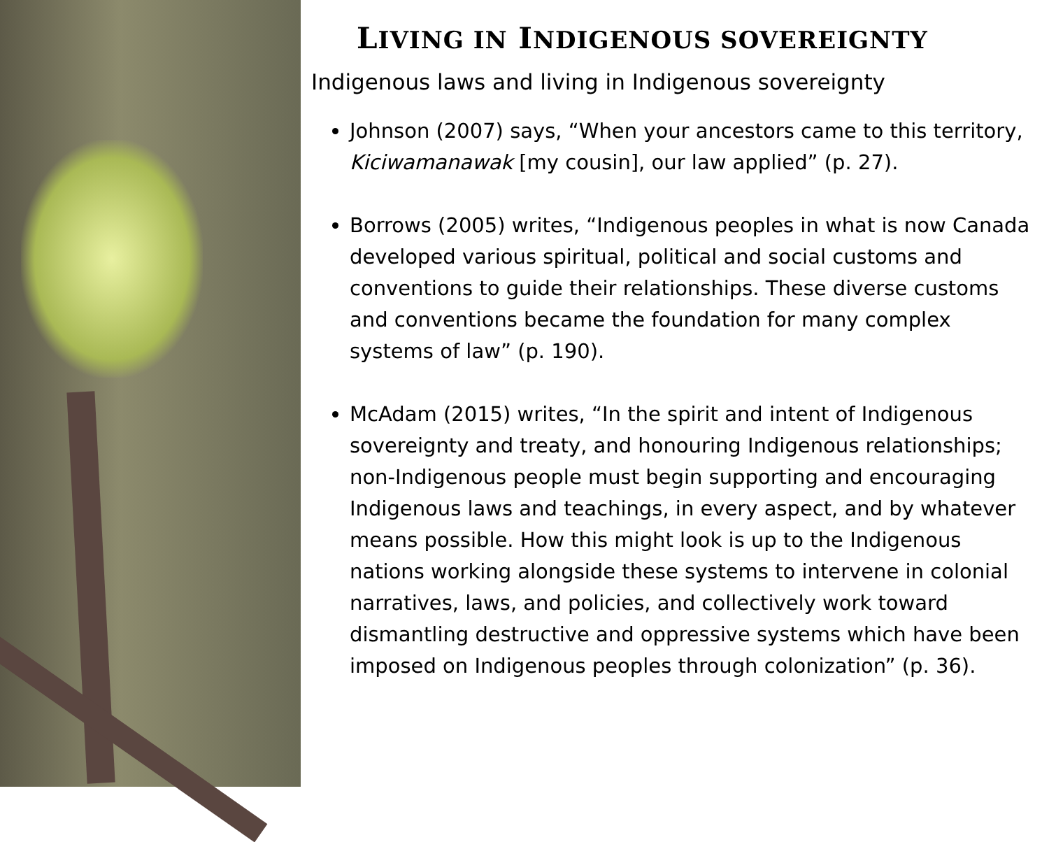LIVING IN INDIGENOUS SOVEREIGNTY
Indigenous laws and living in Indigenous sovereignty
Johnson (2007) says, “When your ancestors came to this territory, Kiciwamanawak [my cousin], our law applied” (p. 27).
Borrows (2005) writes, “Indigenous peoples in what is now Canada developed various spiritual, political and social customs and conventions to guide their relationships. These diverse customs and conventions became the foundation for many complex systems of law” (p. 190).
McAdam (2015) writes, “In the spirit and intent of Indigenous sovereignty and treaty, and honouring Indigenous relationships; non-Indigenous people must begin supporting and encouraging Indigenous laws and teachings, in every aspect, and by whatever means possible. How this might look is up to the Indigenous nations working alongside these systems to intervene in colonial narratives, laws, and policies, and collectively work toward dismantling destructive and oppressive systems which have been imposed on Indigenous peoples through colonization” (p. 36).